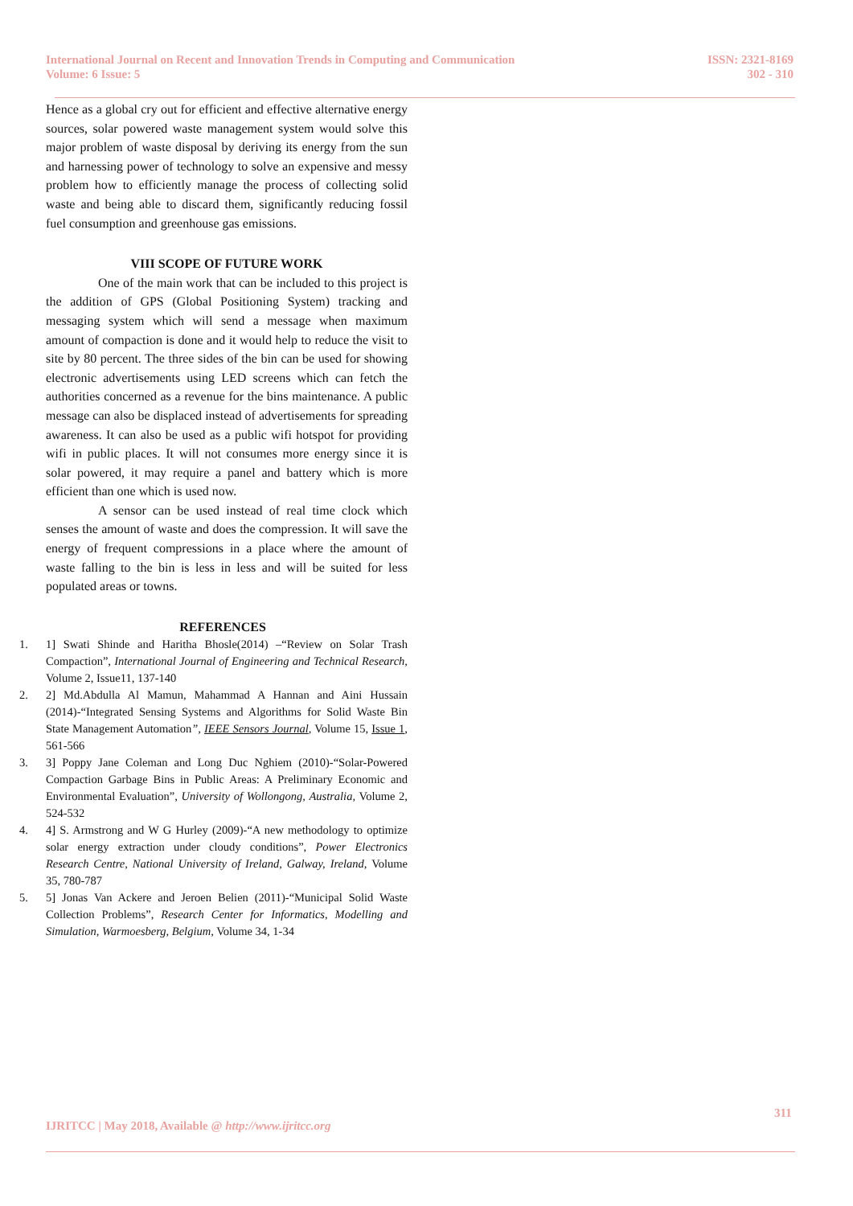International Journal on Recent and Innovation Trends in Computing and Communication
Volume: 6 Issue: 5
ISSN: 2321-8169
302 - 310
Hence as a global cry out for efficient and effective alternative energy sources, solar powered waste management system would solve this major problem of waste disposal by deriving its energy from the sun and harnessing power of technology to solve an expensive and messy problem how to efficiently manage the process of collecting solid waste and being able to discard them, significantly reducing fossil fuel consumption and greenhouse gas emissions.
VIII SCOPE OF FUTURE WORK
One of the main work that can be included to this project is the addition of GPS (Global Positioning System) tracking and messaging system which will send a message when maximum amount of compaction is done and it would help to reduce the visit to site by 80 percent. The three sides of the bin can be used for showing electronic advertisements using LED screens which can fetch the authorities concerned as a revenue for the bins maintenance. A public message can also be displaced instead of advertisements for spreading awareness. It can also be used as a public wifi hotspot for providing wifi in public places. It will not consumes more energy since it is solar powered, it may require a panel and battery which is more efficient than one which is used now.
A sensor can be used instead of real time clock which senses the amount of waste and does the compression. It will save the energy of frequent compressions in a place where the amount of waste falling to the bin is less in less and will be suited for less populated areas or towns.
REFERENCES
1. 1] Swati Shinde and Haritha Bhosle(2014) –“Review on Solar Trash Compaction”, International Journal of Engineering and Technical Research, Volume 2, Issue11, 137-140
2. 2] Md.Abdulla Al Mamun, Mahammad A Hannan and Aini Hussain (2014)-“Integrated Sensing Systems and Algorithms for Solid Waste Bin State Management Automation”, IEEE Sensors Journal, Volume 15, Issue 1, 561-566
3. 3] Poppy Jane Coleman and Long Duc Nghiem (2010)-“Solar-Powered Compaction Garbage Bins in Public Areas: A Preliminary Economic and Environmental Evaluation”, University of Wollongong, Australia, Volume 2, 524-532
4. 4] S. Armstrong and W G Hurley (2009)-“A new methodology to optimize solar energy extraction under cloudy conditions”, Power Electronics Research Centre, National University of Ireland, Galway, Ireland, Volume 35, 780-787
5. 5] Jonas Van Ackere and Jeroen Belien (2011)-“Municipal Solid Waste Collection Problems”, Research Center for Informatics, Modelling and Simulation, Warmoesberg, Belgium, Volume 34, 1-34
311
IJRITCC | May 2018, Available @ http://www.ijritcc.org